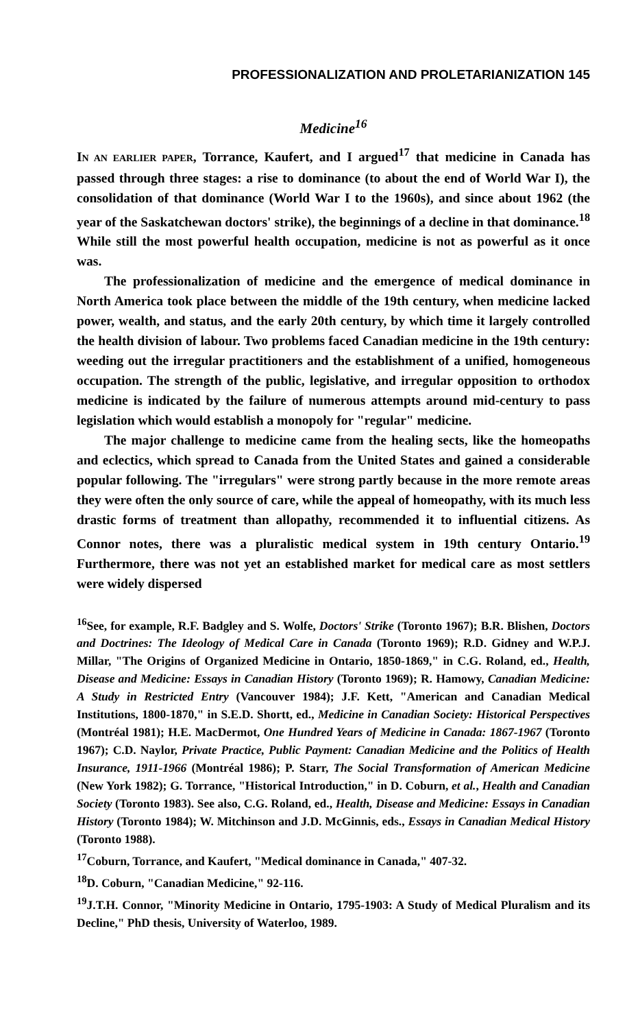PROFESSIONALIZATION AND PROLETARIANIZATION 145
Medicine<sup>16</sup>
IN AN EARLIER PAPER, Torrance, Kaufert, and I argued<sup>17</sup> that medicine in Canada has passed through three stages: a rise to dominance (to about the end of World War I), the consolidation of that dominance (World War I to the 1960s), and since about 1962 (the year of the Saskatchewan doctors' strike), the beginnings of a decline in that dominance.<sup>18</sup> While still the most powerful health occupation, medicine is not as powerful as it once was.
The professionalization of medicine and the emergence of medical dominance in North America took place between the middle of the 19th century, when medicine lacked power, wealth, and status, and the early 20th century, by which time it largely controlled the health division of labour. Two problems faced Canadian medicine in the 19th century: weeding out the irregular practitioners and the establishment of a unified, homogeneous occupation. The strength of the public, legislative, and irregular opposition to orthodox medicine is indicated by the failure of numerous attempts around mid-century to pass legislation which would establish a monopoly for "regular" medicine.
The major challenge to medicine came from the healing sects, like the homeopaths and eclectics, which spread to Canada from the United States and gained a considerable popular following. The "irregulars" were strong partly because in the more remote areas they were often the only source of care, while the appeal of homeopathy, with its much less drastic forms of treatment than allopathy, recommended it to influential citizens. As Connor notes, there was a pluralistic medical system in 19th century Ontario.<sup>19</sup> Furthermore, there was not yet an established market for medical care as most settlers were widely dispersed
<sup>16</sup> See, for example, R.F. Badgley and S. Wolfe, Doctors' Strike (Toronto 1967); B.R. Blishen, Doctors and Doctrines: The Ideology of Medical Care in Canada (Toronto 1969); R.D. Gidney and W.P.J. Millar, "The Origins of Organized Medicine in Ontario, 1850-1869," in C.G. Roland, ed., Health, Disease and Medicine: Essays in Canadian History (Toronto 1969); R. Hamowy, Canadian Medicine: A Study in Restricted Entry (Vancouver 1984); J.F. Kett, "American and Canadian Medical Institutions, 1800-1870," in S.E.D. Shortt, ed., Medicine in Canadian Society: Historical Perspectives (Montréal 1981); H.E. MacDermot, One Hundred Years of Medicine in Canada: 1867-1967 (Toronto 1967); C.D. Naylor, Private Practice, Public Payment: Canadian Medicine and the Politics of Health Insurance, 1911-1966 (Montréal 1986); P. Starr, The Social Transformation of American Medicine (New York 1982); G. Torrance, "Historical Introduction," in D. Coburn, et al., Health and Canadian Society (Toronto 1983). See also, C.G. Roland, ed., Health, Disease and Medicine: Essays in Canadian History (Toronto 1984); W. Mitchinson and J.D. McGinnis, eds., Essays in Canadian Medical History (Toronto 1988).
<sup>17</sup> Coburn, Torrance, and Kaufert, "Medical dominance in Canada," 407-32.
<sup>18</sup> D. Coburn, "Canadian Medicine," 92-116.
<sup>19</sup> J.T.H. Connor, "Minority Medicine in Ontario, 1795-1903: A Study of Medical Pluralism and its Decline," PhD thesis, University of Waterloo, 1989.